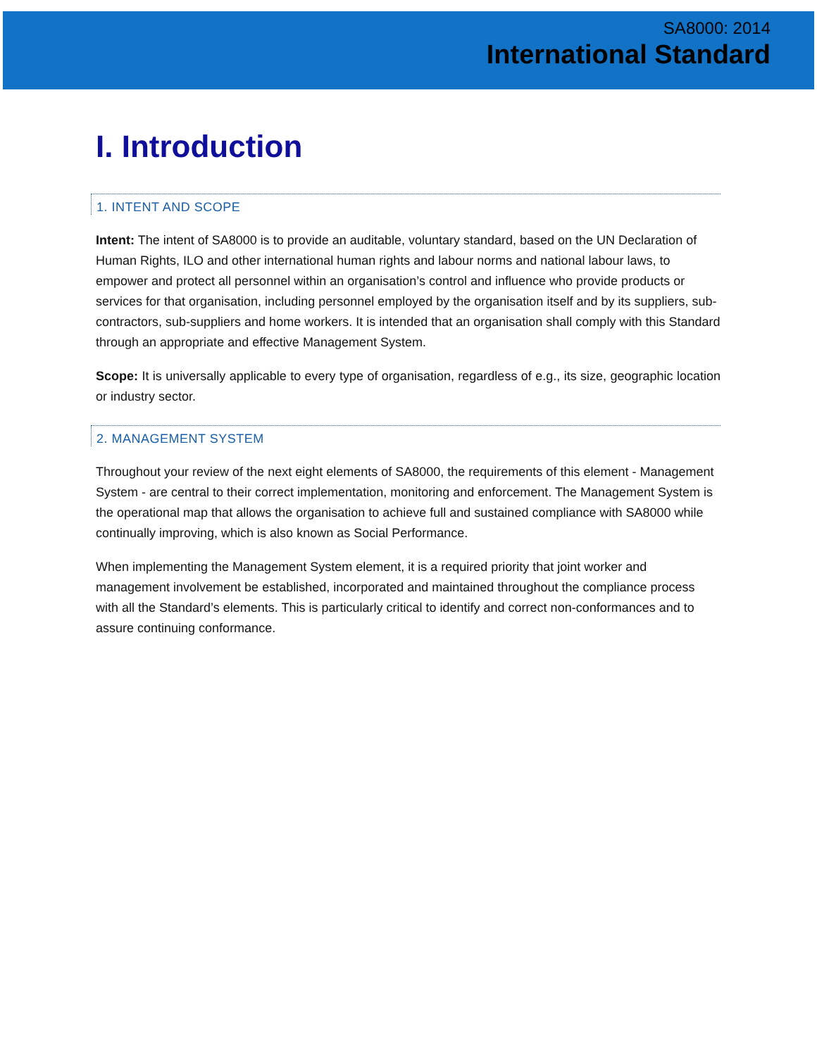SA8000: 2014
International Standard
I. Introduction
1. INTENT AND SCOPE
Intent: The intent of SA8000 is to provide an auditable, voluntary standard, based on the UN Declaration of Human Rights, ILO and other international human rights and labour norms and national labour laws, to empower and protect all personnel within an organisation’s control and influence who provide products or services for that organisation, including personnel employed by the organisation itself and by its suppliers, sub-contractors, sub-suppliers and home workers. It is intended that an organisation shall comply with this Standard through an appropriate and effective Management System.
Scope: It is universally applicable to every type of organisation, regardless of e.g., its size, geographic location or industry sector.
2. MANAGEMENT SYSTEM
Throughout your review of the next eight elements of SA8000, the requirements of this element - Management System - are central to their correct implementation, monitoring and enforcement. The Management System is the operational map that allows the organisation to achieve full and sustained compliance with SA8000 while continually improving, which is also known as Social Performance.
When implementing the Management System element, it is a required priority that joint worker and management involvement be established, incorporated and maintained throughout the compliance process with all the Standard’s elements. This is particularly critical to identify and correct non-conformances and to assure continuing conformance.